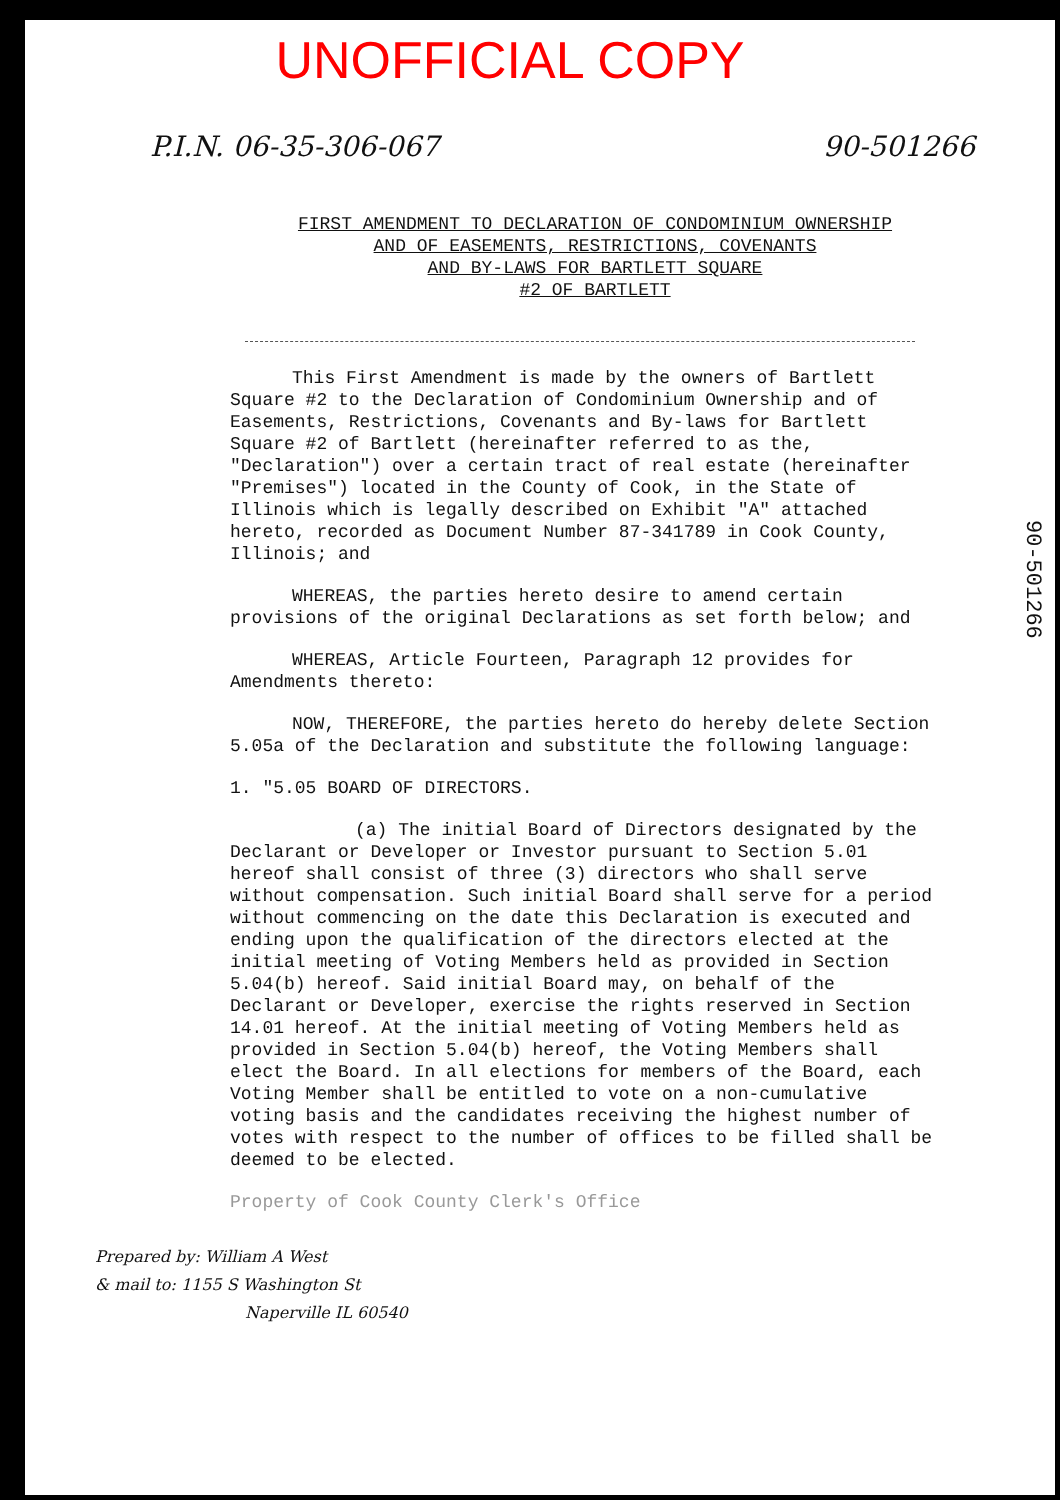UNOFFICIAL COPY
P.I.N. 06-35-306-067 90-501266
FIRST AMENDMENT TO DECLARATION OF CONDOMINIUM OWNERSHIP
AND OF EASEMENTS, RESTRICTIONS, COVENANTS
AND BY-LAWS FOR BARTLETT SQUARE
#2 OF BARTLETT
This First Amendment is made by the owners of Bartlett Square #2 to the Declaration of Condominium Ownership and of Easements, Restrictions, Covenants and By-laws for Bartlett Square #2 of Bartlett (hereinafter referred to as the, "Declaration") over a certain tract of real estate (hereinafter "Premises") located in the County of Cook, in the State of Illinois which is legally described on Exhibit "A" attached hereto, recorded as Document Number 87-341789 in Cook County, Illinois; and
WHEREAS, the parties hereto desire to amend certain provisions of the original Declarations as set forth below; and
WHEREAS, Article Fourteen, Paragraph 12 provides for Amendments thereto:
NOW, THEREFORE, the parties hereto do hereby delete Section 5.05a of the Declaration and substitute the following language:
1. "5.05 BOARD OF DIRECTORS.
(a) The initial Board of Directors designated by the Declarant or Developer or Investor pursuant to Section 5.01 hereof shall consist of three (3) directors who shall serve without compensation. Such initial Board shall serve for a period without commencing on the date this Declaration is executed and ending upon the qualification of the directors elected at the initial meeting of Voting Members held as provided in Section 5.04(b) hereof. Said initial Board may, on behalf of the Declarant or Developer, exercise the rights reserved in Section 14.01 hereof. At the initial meeting of Voting Members held as provided in Section 5.04(b) hereof, the Voting Members shall elect the Board. In all elections for members of the Board, each Voting Member shall be entitled to vote on a non-cumulative voting basis and the candidates receiving the highest number of votes with respect to the number of offices to be filled shall be deemed to be elected.
Property of Cook County Clerk's Office
Prepared by: William A West
& mail to: 1155 S Washington St
Naperville IL 60540
90-501266